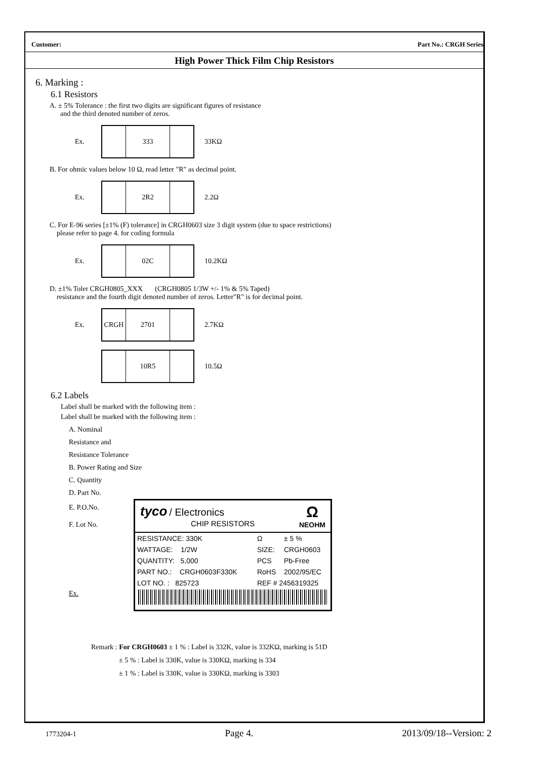Customer: Part No.: CRGH Series
High Power Thick Film Chip Resistors
6. Marking :
6.1 Resistors
A. ± 5% Tolerance : the first two digits are significant figures of resistance
and the third denoted number of zeros.
Ex.
333
33KΩ
B. For ohmic values below 10 Ω, read letter "R" as decimal point.
Ex.
2R2
2.2Ω
C. For E-96 series [±1% (F) tolerance] in CRGH0603 size 3 digit system (due to space restrictions)
please refer to page 4. for coding formula
Ex.
02C
10.2KΩ
D. ±1% Toler CRGH0805_XXX (CRGH0805 1/3W +/- 1% & 5% Taped)
resistance and the fourth digit denoted number of zeros. Letter"R" is for decimal point.
Ex.
CRGH 2701
2.7KΩ
10R5
10.5Ω
6.2 Labels
Label shall be marked with the following item :
Label shall be marked with the following item :
A. Nominal Resistance and Resistance Tolerance
B. Power Rating and Size
C. Quantity
D. Part No.
E. P.O.No.
F. Lot No.
Ex.
tyco / Electronics
CHIP RESISTORS
Ω
NEOHM
| RESISTANCE: 330K | Ω | ± 5 % |
| WATTAGE: 1/2W | SIZE: | CRGH0603 |
| QUANTITY: 5,000 | PCS | Pb-Free |
| PART NO.: CRGH0603F330K | RoHS | 2002/95/EC |
| LOT NO. : 825723 | REF # 2456319325 | |
Remark : For CRGH0603 ± 1 % : Label is 332K, value is 332KΩ, marking is 51D
± 5 % : Label is 330K, value is 330KΩ, marking is 334
± 1 % : Label is 330K, value is 330KΩ, marking is 3303
1773204-1 Page 4. 2013/09/18--Version: 2